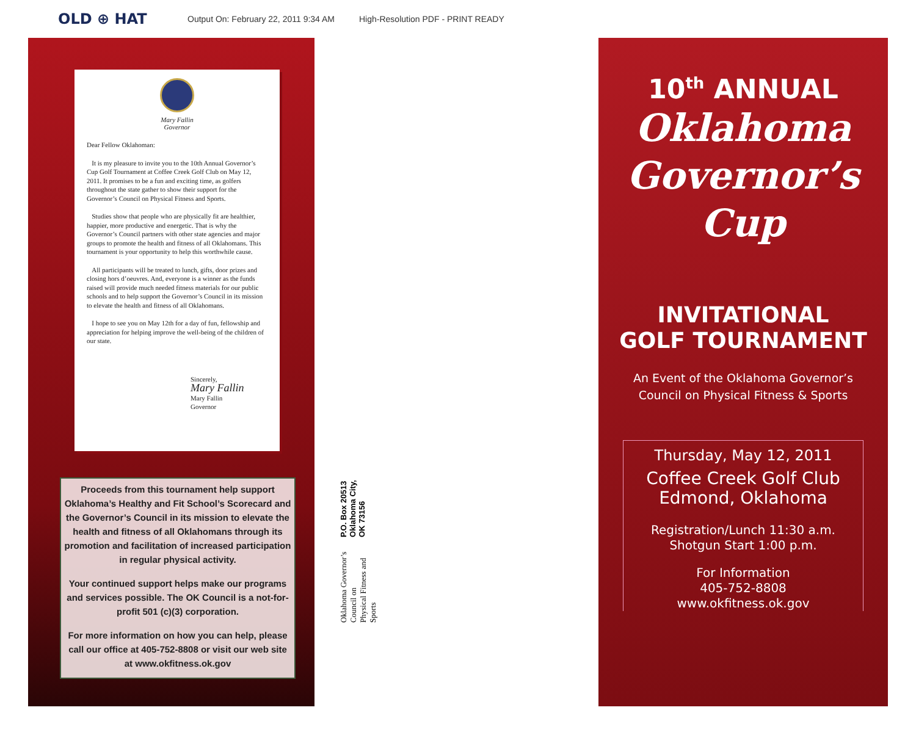OLD ⊕ HAT
Output On: February 22, 2011 9:34 AM High-Resolution PDF - PRINT READY
Mary Fallin
Governor
Dear Fellow Oklahoman:
It is my pleasure to invite you to the 10th Annual Governor’s Cup Golf Tournament at Coffee Creek Golf Club on May 12, 2011. It promises to be a fun and exciting time, as golfers throughout the state gather to show their support for the Governor’s Council on Physical Fitness and Sports.
Studies show that people who are physically fit are healthier, happier, more productive and energetic. That is why the Governor’s Council partners with other state agencies and major groups to promote the health and fitness of all Oklahomans. This tournament is your opportunity to help this worthwhile cause.
All participants will be treated to lunch, gifts, door prizes and closing hors d’oeuvres. And, everyone is a winner as the funds raised will provide much needed fitness materials for our public schools and to help support the Governor’s Council in its mission to elevate the health and fitness of all Oklahomans.
I hope to see you on May 12th for a day of fun, fellowship and appreciation for helping improve the well-being of the children of our state.
Sincerely,
Mary Fallin
Mary Fallin
Governor
Proceeds from this tournament help support Oklahoma’s Healthy and Fit School’s Scorecard and the Governor’s Council in its mission to elevate the health and fitness of all Oklahomans through its promotion and facilitation of increased participation in regular physical activity.
Your continued support helps make our programs and services possible. The OK Council is a not-for-profit 501 (c)(3) corporation.
For more information on how you can help, please call our office at 405-752-8808 or visit our web site at www.okfitness.ok.gov
Oklahoma Governor’s Council on
Physical Fitness and Sports
P.O. Box 20513
Oklahoma City, OK 73156
10<sup>th</sup> ANNUAL
Oklahoma
Governor’s
Cup
INVITATIONAL
GOLF TOURNAMENT
An Event of the Oklahoma Governor’s
Council on Physical Fitness & Sports
Thursday, May 12, 2011
Coffee Creek Golf Club
Edmond, Oklahoma
Registration/Lunch 11:30 a.m.
Shotgun Start 1:00 p.m.
For Information
405-752-8808
www.okfitness.ok.gov